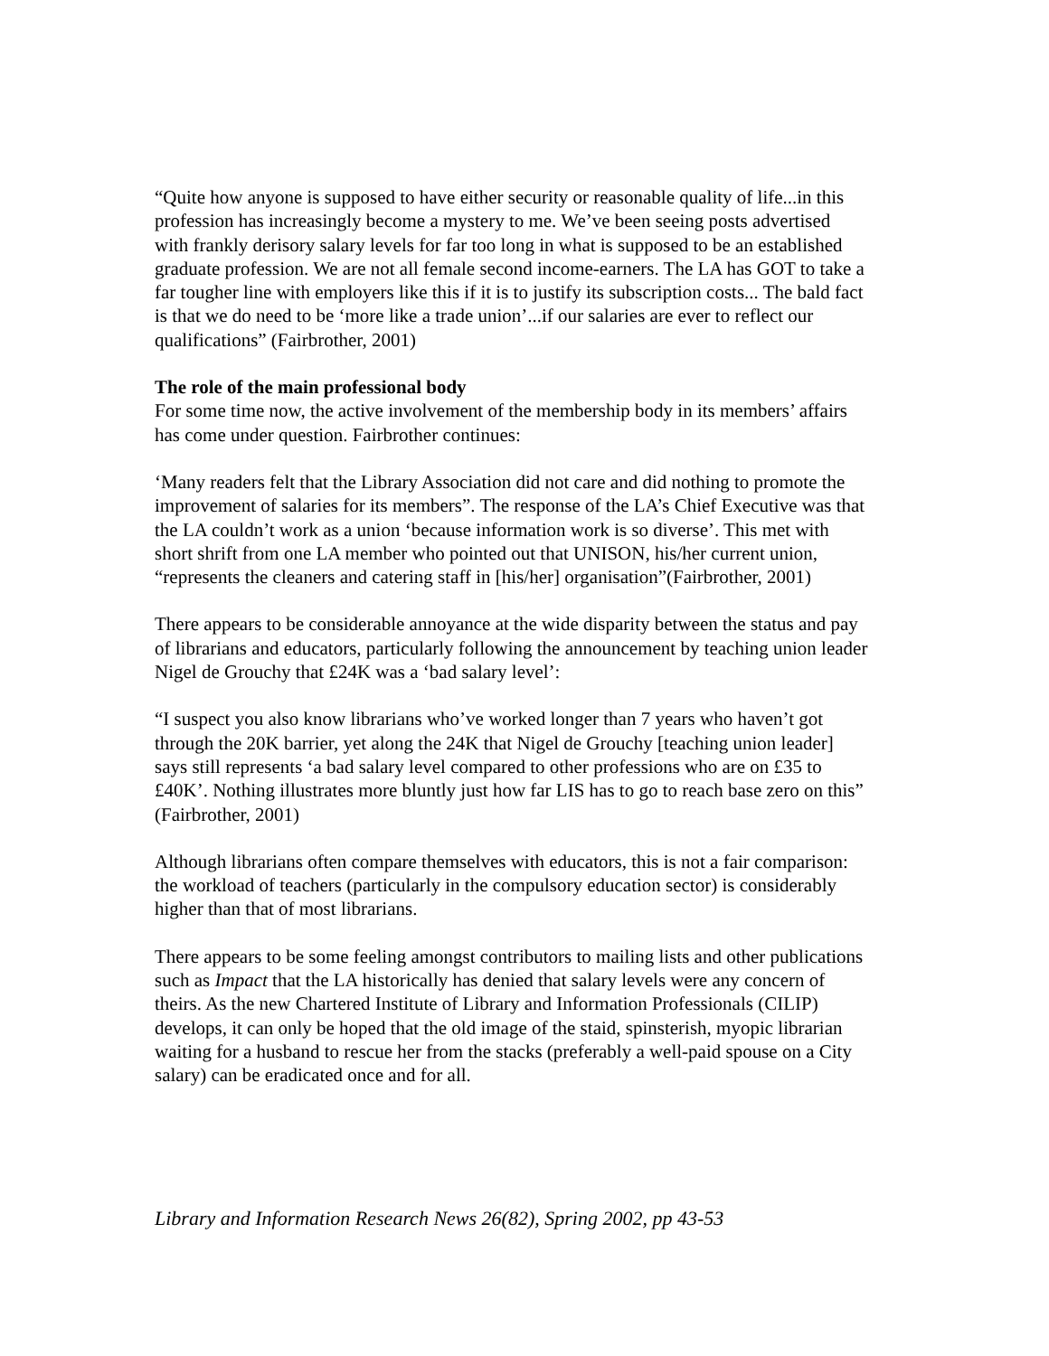“Quite how anyone is supposed to have either security or reasonable quality of life...in this profession has increasingly become a mystery to me. We’ve been seeing posts advertised with frankly derisory salary levels for far too long in what is supposed to be an established graduate profession. We are not all female second income-earners. The LA has GOT to take a far tougher line with employers like this if it is to justify its subscription costs... The bald fact is that we do need to be ‘more like a trade union’...if our salaries are ever to reflect our qualifications” (Fairbrother, 2001)
The role of the main professional body
For some time now, the active involvement of the membership body in its members’ affairs has come under question. Fairbrother continues:
‘Many readers felt that the Library Association did not care and did nothing to promote the improvement of salaries for its members”. The response of the LA’s Chief Executive was that the LA couldn’t work as a union ‘because information work is so diverse’. This met with short shrift from one LA member who pointed out that UNISON, his/her current union, “represents the cleaners and catering staff in [his/her] organisation”(Fairbrother, 2001)
There appears to be considerable annoyance at the wide disparity between the status and pay of librarians and educators, particularly following the announcement by teaching union leader Nigel de Grouchy that £24K was a ‘bad salary level’:
“I suspect you also know librarians who’ve worked longer than 7 years who haven’t got through the 20K barrier, yet along the 24K that Nigel de Grouchy [teaching union leader] says still represents ‘a bad salary level compared to other professions who are on £35 to £40K’. Nothing illustrates more bluntly just how far LIS has to go to reach base zero on this” (Fairbrother, 2001)
Although librarians often compare themselves with educators, this is not a fair comparison: the workload of teachers (particularly in the compulsory education sector) is considerably higher than that of most librarians.
There appears to be some feeling amongst contributors to mailing lists and other publications such as Impact that the LA historically has denied that salary levels were any concern of theirs. As the new Chartered Institute of Library and Information Professionals (CILIP) develops, it can only be hoped that the old image of the staid, spinsterish, myopic librarian waiting for a husband to rescue her from the stacks (preferably a well-paid spouse on a City salary) can be eradicated once and for all.
Library and Information Research News 26(82), Spring 2002, pp 43-53